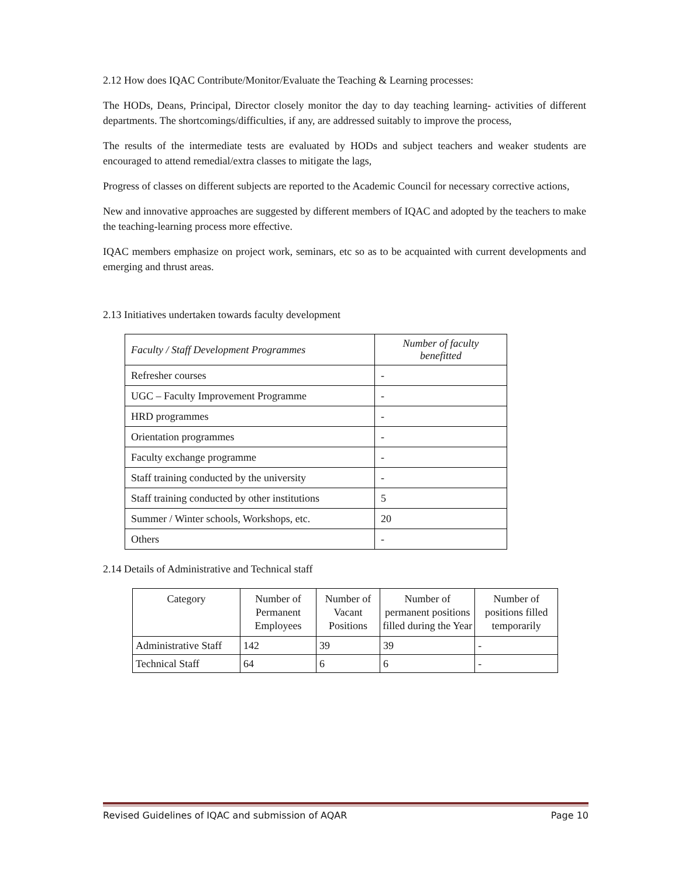2.12 How does IQAC Contribute/Monitor/Evaluate the Teaching & Learning processes:
The HODs, Deans, Principal, Director closely monitor the day to day teaching learning- activities of different departments. The shortcomings/difficulties, if any, are addressed suitably to improve the process,
The results of the intermediate tests are evaluated by HODs and subject teachers and weaker students are encouraged to attend remedial/extra classes to mitigate the lags,
Progress of classes on different subjects are reported to the Academic Council for necessary corrective actions,
New and innovative approaches are suggested by different members of IQAC and adopted by the teachers to make the teaching-learning process more effective.
IQAC members emphasize on project work, seminars, etc so as to be acquainted with current developments and emerging and thrust areas.
2.13 Initiatives undertaken towards faculty development
| Faculty / Staff Development Programmes | Number of faculty benefitted |
| --- | --- |
| Refresher courses | - |
| UGC – Faculty Improvement Programme | - |
| HRD programmes | - |
| Orientation programmes | - |
| Faculty exchange programme | - |
| Staff training conducted by the university | - |
| Staff training conducted by other institutions | 5 |
| Summer / Winter schools, Workshops, etc. | 20 |
| Others | - |
2.14 Details of Administrative and Technical staff
| Category | Number of Permanent Employees | Number of Vacant Positions | Number of permanent positions filled during the Year | Number of positions filled temporarily |
| --- | --- | --- | --- | --- |
| Administrative Staff | 142 | 39 | 39 | - |
| Technical Staff | 64 | 6 | 6 | - |
Revised Guidelines of IQAC and submission of AQAR Page 10